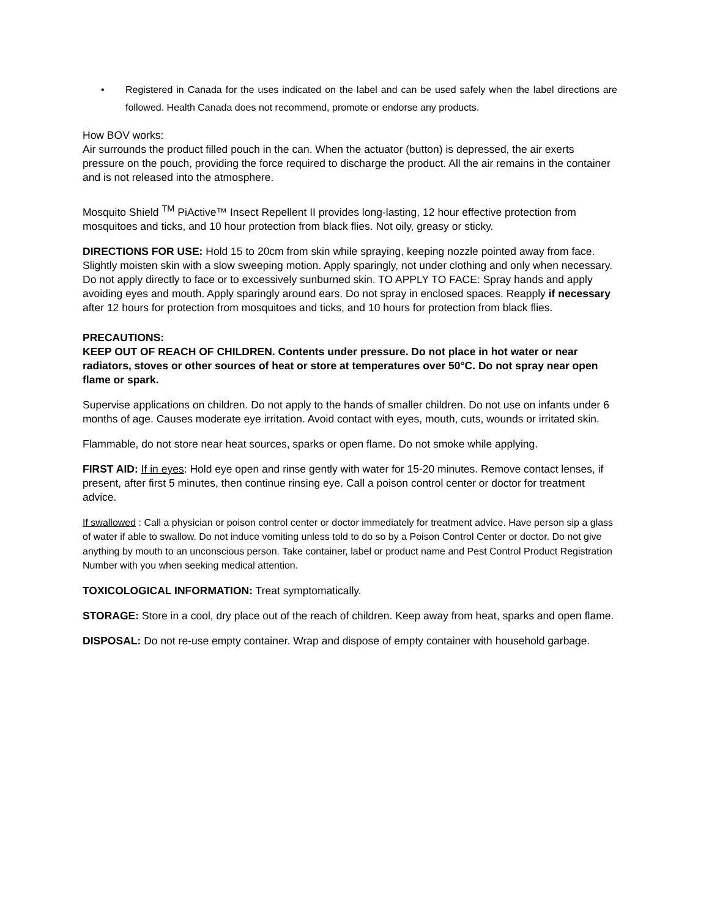• Registered in Canada for the uses indicated on the label and can be used safely when the label directions are followed. Health Canada does not recommend, promote or endorse any products.
How BOV works:
Air surrounds the product filled pouch in the can. When the actuator (button) is depressed, the air exerts pressure on the pouch, providing the force required to discharge the product. All the air remains in the container and is not released into the atmosphere.
Mosquito Shield <sup>TM</sup> PiActive™ Insect Repellent II provides long-lasting, 12 hour effective protection from mosquitoes and ticks, and 10 hour protection from black flies. Not oily, greasy or sticky.
DIRECTIONS FOR USE: Hold 15 to 20cm from skin while spraying, keeping nozzle pointed away from face. Slightly moisten skin with a slow sweeping motion. Apply sparingly, not under clothing and only when necessary. Do not apply directly to face or to excessively sunburned skin. TO APPLY TO FACE: Spray hands and apply avoiding eyes and mouth. Apply sparingly around ears. Do not spray in enclosed spaces. Reapply if necessary after 12 hours for protection from mosquitoes and ticks, and 10 hours for protection from black flies.
PRECAUTIONS:
KEEP OUT OF REACH OF CHILDREN. Contents under pressure. Do not place in hot water or near radiators, stoves or other sources of heat or store at temperatures over 50°C. Do not spray near open flame or spark.
Supervise applications on children. Do not apply to the hands of smaller children. Do not use on infants under 6 months of age. Causes moderate eye irritation. Avoid contact with eyes, mouth, cuts, wounds or irritated skin.
Flammable, do not store near heat sources, sparks or open flame. Do not smoke while applying.
FIRST AID: If in eyes: Hold eye open and rinse gently with water for 15-20 minutes. Remove contact lenses, if present, after first 5 minutes, then continue rinsing eye. Call a poison control center or doctor for treatment advice.
If swallowed : Call a physician or poison control center or doctor immediately for treatment advice. Have person sip a glass of water if able to swallow. Do not induce vomiting unless told to do so by a Poison Control Center or doctor. Do not give anything by mouth to an unconscious person. Take container, label or product name and Pest Control Product Registration Number with you when seeking medical attention.
TOXICOLOGICAL INFORMATION: Treat symptomatically.
STORAGE: Store in a cool, dry place out of the reach of children. Keep away from heat, sparks and open flame.
DISPOSAL: Do not re-use empty container. Wrap and dispose of empty container with household garbage.